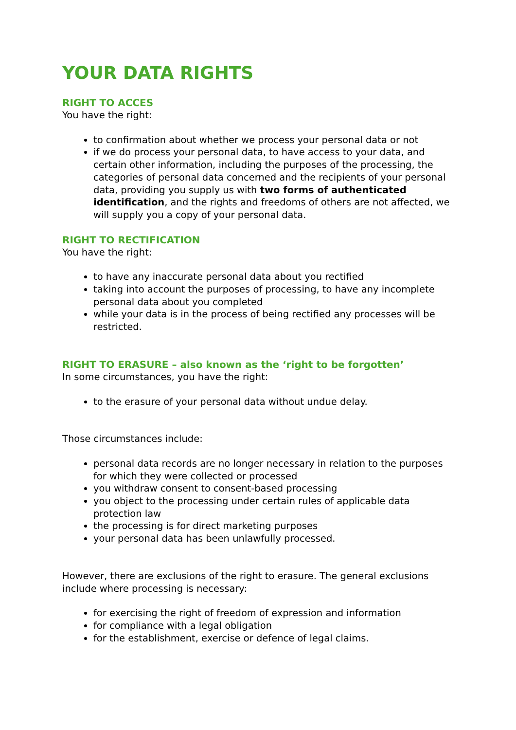YOUR DATA RIGHTS
RIGHT TO ACCES
You have the right:
to confirmation about whether we process your personal data or not
if we do process your personal data, to have access to your data, and certain other information, including the purposes of the processing, the categories of personal data concerned and the recipients of your personal data, providing you supply us with two forms of authenticated identification, and the rights and freedoms of others are not affected, we will supply you a copy of your personal data.
RIGHT TO RECTIFICATION
You have the right:
to have any inaccurate personal data about you rectified
taking into account the purposes of processing, to have any incomplete personal data about you completed
while your data is in the process of being rectified any processes will be restricted.
RIGHT TO ERASURE – also known as the ‘right to be forgotten’
In some circumstances, you have the right:
to the erasure of your personal data without undue delay.
Those circumstances include:
personal data records are no longer necessary in relation to the purposes for which they were collected or processed
you withdraw consent to consent-based processing
you object to the processing under certain rules of applicable data protection law
the processing is for direct marketing purposes
your personal data has been unlawfully processed.
However, there are exclusions of the right to erasure. The general exclusions include where processing is necessary:
for exercising the right of freedom of expression and information
for compliance with a legal obligation
for the establishment, exercise or defence of legal claims.